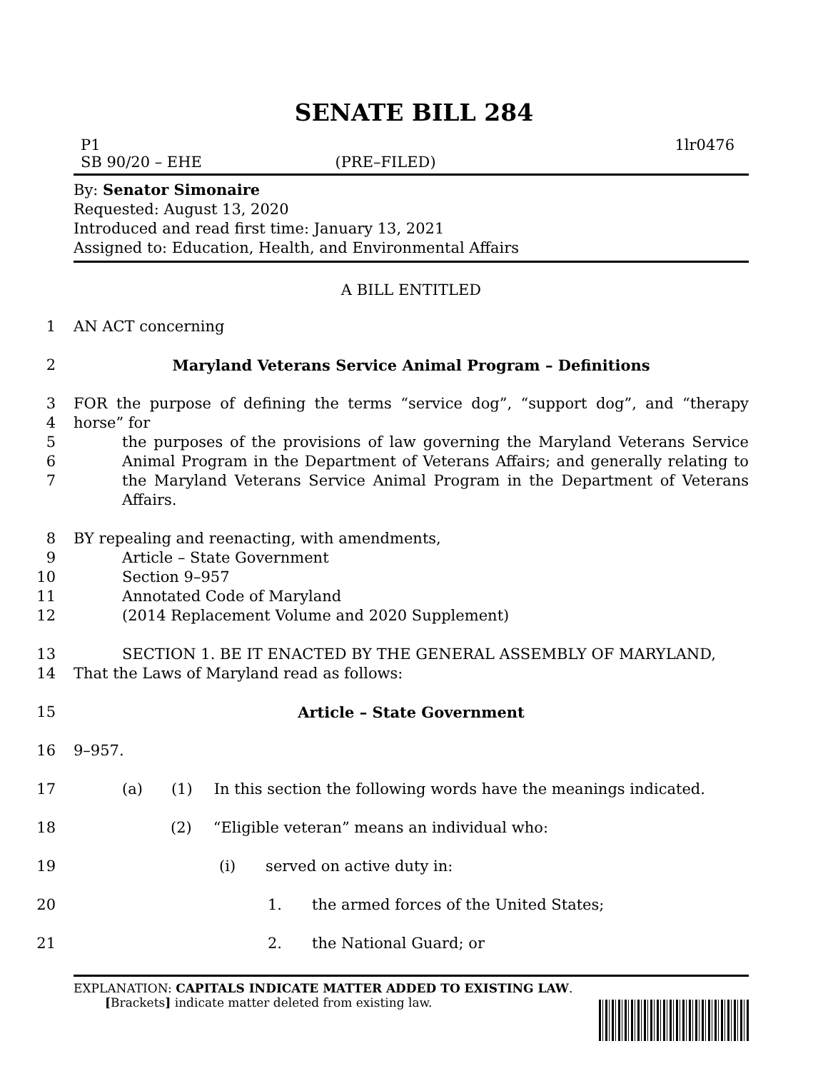SENATE BILL 284
P1 1lr0476
SB 90/20 – EHE (PRE–FILED)
By: Senator Simonaire
Requested: August 13, 2020
Introduced and read first time: January 13, 2021
Assigned to: Education, Health, and Environmental Affairs
A BILL ENTITLED
1 AN ACT concerning
2 Maryland Veterans Service Animal Program – Definitions
3
4
5
6
7 FOR the purpose of defining the terms “service dog”, “support dog”, and “therapy horse” for
the purposes of the provisions of law governing the Maryland Veterans Service Animal Program in the Department of Veterans Affairs; and generally relating to the Maryland Veterans Service Animal Program in the Department of Veterans Affairs.
8
9
10
11
12 BY repealing and reenacting, with amendments,
Article – State Government
Section 9–957
Annotated Code of Maryland
(2014 Replacement Volume and 2020 Supplement)
13
14 SECTION 1. BE IT ENACTED BY THE GENERAL ASSEMBLY OF MARYLAND,
That the Laws of Maryland read as follows:
15 Article – State Government
16 9–957.
17 (a) (1) In this section the following words have the meanings indicated.
18 (2) “Eligible veteran” means an individual who:
19 (i) served on active duty in:
20 1. the armed forces of the United States;
21 2. the National Guard; or
EXPLANATION: CAPITALS INDICATE MATTER ADDED TO EXISTING LAW.
[Brackets] indicate matter deleted from existing law.